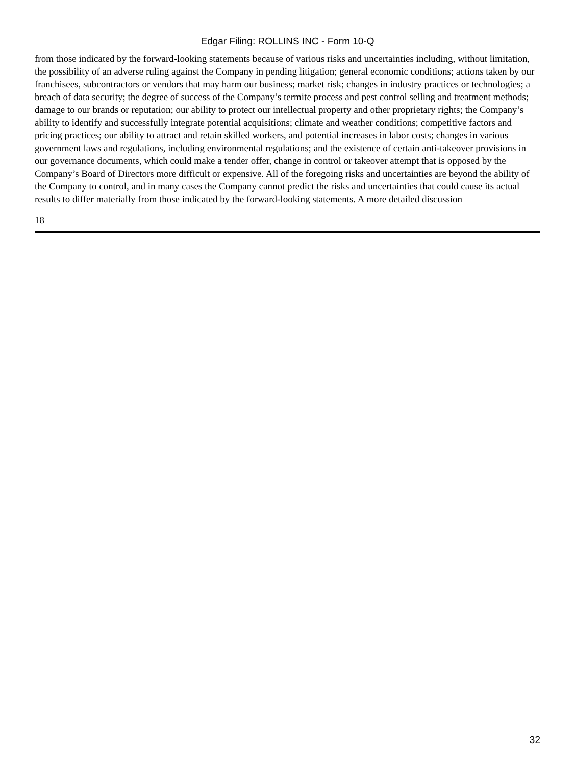Edgar Filing: ROLLINS INC - Form 10-Q
from those indicated by the forward-looking statements because of various risks and uncertainties including, without limitation, the possibility of an adverse ruling against the Company in pending litigation; general economic conditions; actions taken by our franchisees, subcontractors or vendors that may harm our business; market risk; changes in industry practices or technologies; a breach of data security; the degree of success of the Company’s termite process and pest control selling and treatment methods; damage to our brands or reputation; our ability to protect our intellectual property and other proprietary rights; the Company’s ability to identify and successfully integrate potential acquisitions; climate and weather conditions; competitive factors and pricing practices; our ability to attract and retain skilled workers, and potential increases in labor costs; changes in various government laws and regulations, including environmental regulations; and the existence of certain anti-takeover provisions in our governance documents, which could make a tender offer, change in control or takeover attempt that is opposed by the Company’s Board of Directors more difficult or expensive. All of the foregoing risks and uncertainties are beyond the ability of the Company to control, and in many cases the Company cannot predict the risks and uncertainties that could cause its actual results to differ materially from those indicated by the forward-looking statements. A more detailed discussion
18
32